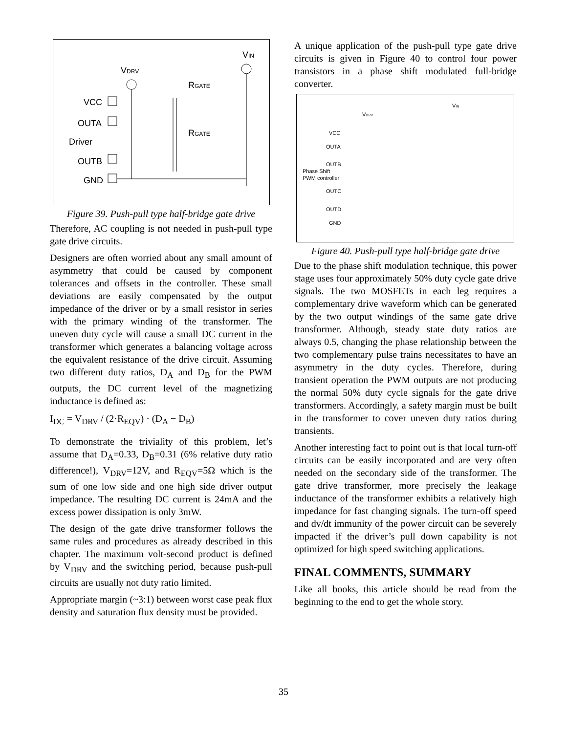VIN
VDRV
RGATE
RGATE
VCC
OUTA
Driver
OUTB
GND
Figure 39. Push-pull type half-bridge gate drive
Therefore, AC coupling is not needed in push-pull type gate drive circuits.
Designers are often worried about any small amount of asymmetry that could be caused by component tolerances and offsets in the controller. These small deviations are easily compensated by the output impedance of the driver or by a small resistor in series with the primary winding of the transformer. The uneven duty cycle will cause a small DC current in the transformer which generates a balancing voltage across the equivalent resistance of the drive circuit. Assuming two different duty ratios, D<sub>A</sub> and D<sub>B</sub> for the PWM outputs, the DC current level of the magnetizing inductance is defined as:
I<sub>DC</sub> = V<sub>DRV</sub> / (2·R<sub>EQV</sub>) · (D<sub>A</sub> − D<sub>B</sub>)
To demonstrate the triviality of this problem, let’s assume that D<sub>A</sub>=0.33, D<sub>B</sub>=0.31 (6% relative duty ratio difference!), V<sub>DRV</sub>=12V, and R<sub>EQV</sub>=5Ω which is the sum of one low side and one high side driver output impedance. The resulting DC current is 24mA and the excess power dissipation is only 3mW.
The design of the gate drive transformer follows the same rules and procedures as already described in this chapter. The maximum volt-second product is defined by V<sub>DRV</sub> and the switching period, because push-pull circuits are usually not duty ratio limited.
Appropriate margin (~3:1) between worst case peak flux density and saturation flux density must be provided.
A unique application of the push-pull type gate drive circuits is given in Figure 40 to control four power transistors in a phase shift modulated full-bridge converter.
VIN
VDRV
VCC
OUTA
OUTB
Phase Shift
PWM controller
OUTC
OUTD
GND
Figure 40. Push-pull type half-bridge gate drive
Due to the phase shift modulation technique, this power stage uses four approximately 50% duty cycle gate drive signals. The two MOSFETs in each leg requires a complementary drive waveform which can be generated by the two output windings of the same gate drive transformer. Although, steady state duty ratios are always 0.5, changing the phase relationship between the two complementary pulse trains necessitates to have an asymmetry in the duty cycles. Therefore, during transient operation the PWM outputs are not producing the normal 50% duty cycle signals for the gate drive transformers. Accordingly, a safety margin must be built in the transformer to cover uneven duty ratios during transients.
Another interesting fact to point out is that local turn-off circuits can be easily incorporated and are very often needed on the secondary side of the transformer. The gate drive transformer, more precisely the leakage inductance of the transformer exhibits a relatively high impedance for fast changing signals. The turn-off speed and dv/dt immunity of the power circuit can be severely impacted if the driver’s pull down capability is not optimized for high speed switching applications.
FINAL COMMENTS, SUMMARY
Like all books, this article should be read from the beginning to the end to get the whole story.
35